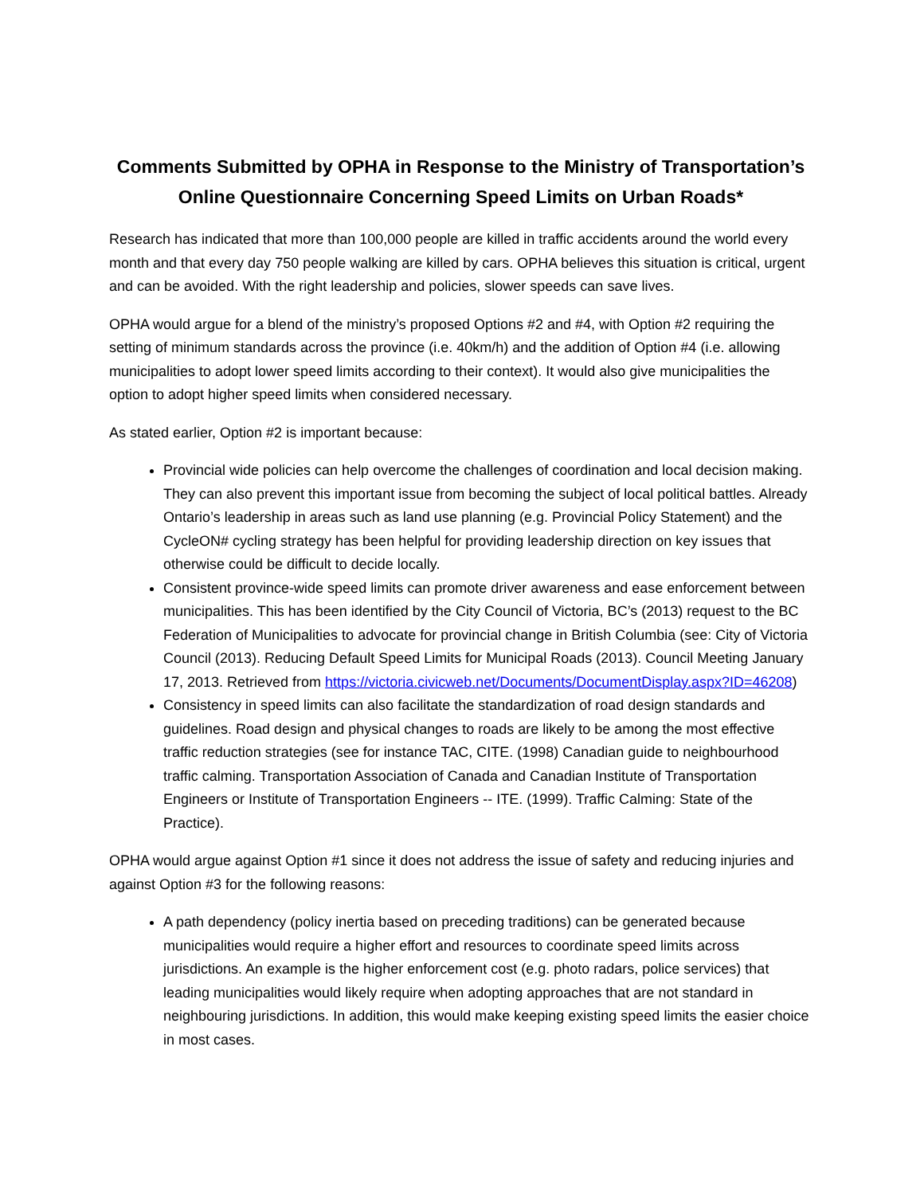Comments Submitted by OPHA in Response to the Ministry of Transportation’s Online Questionnaire Concerning Speed Limits on Urban Roads*
Research has indicated that more than 100,000 people are killed in traffic accidents around the world every month and that every day 750 people walking are killed by cars. OPHA believes this situation is critical, urgent and can be avoided. With the right leadership and policies, slower speeds can save lives.
OPHA would argue for a blend of the ministry’s proposed Options #2 and #4, with Option #2 requiring the setting of minimum standards across the province (i.e. 40km/h) and the addition of Option #4 (i.e. allowing municipalities to adopt lower speed limits according to their context). It would also give municipalities the option to adopt higher speed limits when considered necessary.
As stated earlier, Option #2 is important because:
Provincial wide policies can help overcome the challenges of coordination and local decision making. They can also prevent this important issue from becoming the subject of local political battles. Already Ontario’s leadership in areas such as land use planning (e.g. Provincial Policy Statement) and the CycleON# cycling strategy has been helpful for providing leadership direction on key issues that otherwise could be difficult to decide locally.
Consistent province-wide speed limits can promote driver awareness and ease enforcement between municipalities. This has been identified by the City Council of Victoria, BC’s (2013) request to the BC Federation of Municipalities to advocate for provincial change in British Columbia (see: City of Victoria Council (2013). Reducing Default Speed Limits for Municipal Roads (2013). Council Meeting January 17, 2013. Retrieved from https://victoria.civicweb.net/Documents/DocumentDisplay.aspx?ID=46208)
Consistency in speed limits can also facilitate the standardization of road design standards and guidelines. Road design and physical changes to roads are likely to be among the most effective traffic reduction strategies (see for instance TAC, CITE. (1998) Canadian guide to neighbourhood traffic calming. Transportation Association of Canada and Canadian Institute of Transportation Engineers or Institute of Transportation Engineers -- ITE. (1999). Traffic Calming: State of the Practice).
OPHA would argue against Option #1 since it does not address the issue of safety and reducing injuries and against Option #3 for the following reasons:
A path dependency (policy inertia based on preceding traditions) can be generated because municipalities would require a higher effort and resources to coordinate speed limits across jurisdictions. An example is the higher enforcement cost (e.g. photo radars, police services) that leading municipalities would likely require when adopting approaches that are not standard in neighbouring jurisdictions. In addition, this would make keeping existing speed limits the easier choice in most cases.